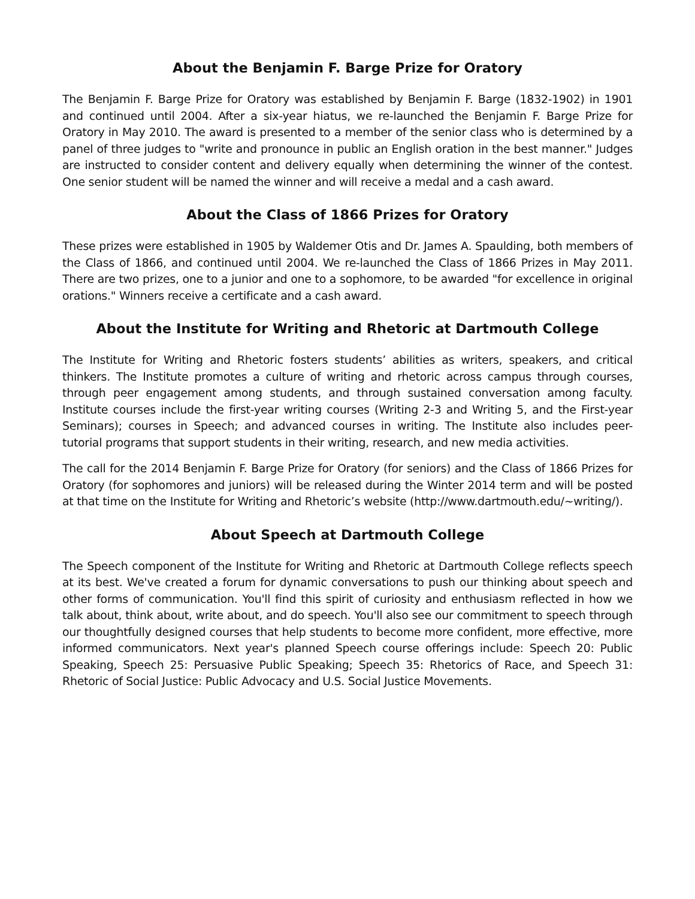About the Benjamin F. Barge Prize for Oratory
The Benjamin F. Barge Prize for Oratory was established by Benjamin F. Barge (1832-1902) in 1901 and continued until 2004. After a six-year hiatus, we re-launched the Benjamin F. Barge Prize for Oratory in May 2010. The award is presented to a member of the senior class who is determined by a panel of three judges to "write and pronounce in public an English oration in the best manner." Judges are instructed to consider content and delivery equally when determining the winner of the contest. One senior student will be named the winner and will receive a medal and a cash award.
About the Class of 1866 Prizes for Oratory
These prizes were established in 1905 by Waldemer Otis and Dr. James A. Spaulding, both members of the Class of 1866, and continued until 2004. We re-launched the Class of 1866 Prizes in May 2011. There are two prizes, one to a junior and one to a sophomore, to be awarded "for excellence in original orations." Winners receive a certificate and a cash award.
About the Institute for Writing and Rhetoric at Dartmouth College
The Institute for Writing and Rhetoric fosters students’ abilities as writers, speakers, and critical thinkers. The Institute promotes a culture of writing and rhetoric across campus through courses, through peer engagement among students, and through sustained conversation among faculty. Institute courses include the first-year writing courses (Writing 2-3 and Writing 5, and the First-year Seminars); courses in Speech; and advanced courses in writing. The Institute also includes peer-tutorial programs that support students in their writing, research, and new media activities.
The call for the 2014 Benjamin F. Barge Prize for Oratory (for seniors) and the Class of 1866 Prizes for Oratory (for sophomores and juniors) will be released during the Winter 2014 term and will be posted at that time on the Institute for Writing and Rhetoric’s website (http://www.dartmouth.edu/~writing/).
About Speech at Dartmouth College
The Speech component of the Institute for Writing and Rhetoric at Dartmouth College reflects speech at its best. We've created a forum for dynamic conversations to push our thinking about speech and other forms of communication. You'll find this spirit of curiosity and enthusiasm reflected in how we talk about, think about, write about, and do speech. You'll also see our commitment to speech through our thoughtfully designed courses that help students to become more confident, more effective, more informed communicators. Next year's planned Speech course offerings include: Speech 20: Public Speaking, Speech 25: Persuasive Public Speaking; Speech 35: Rhetorics of Race, and Speech 31: Rhetoric of Social Justice: Public Advocacy and U.S. Social Justice Movements.